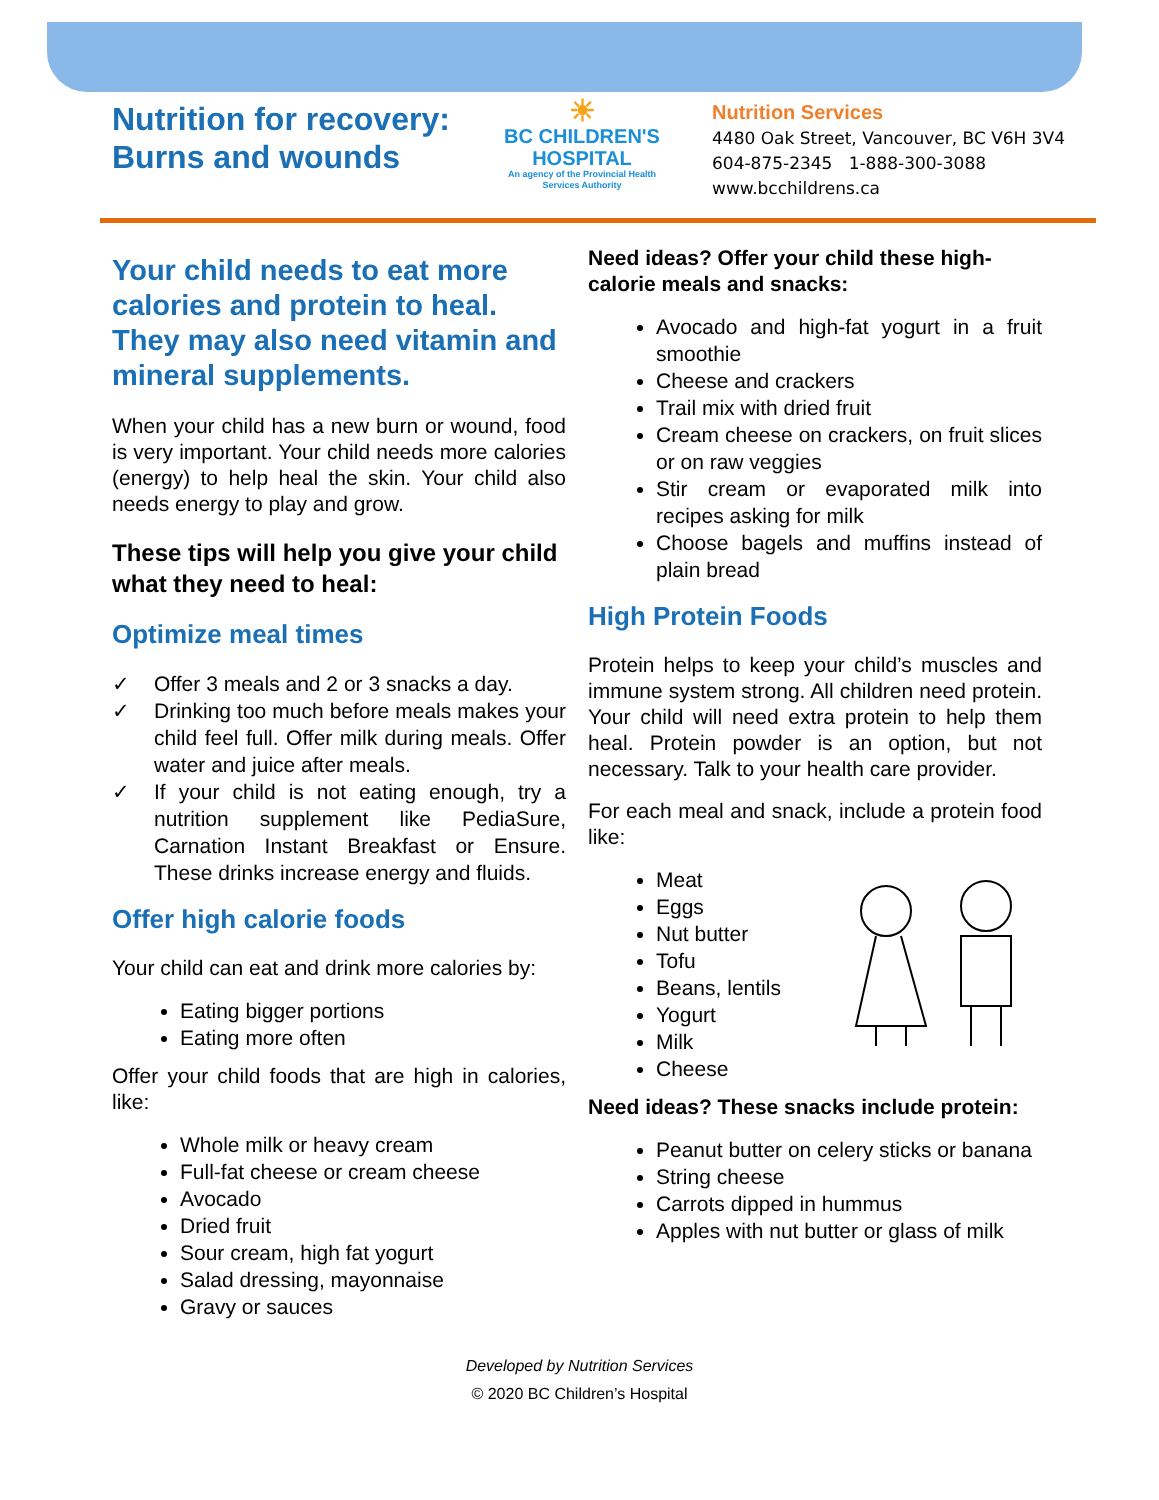Nutrition for recovery:
Burns and wounds
☀
BC CHILDREN'S
HOSPITAL
An agency of the Provincial Health Services Authority
Nutrition Services
4480 Oak Street, Vancouver, BC V6H 3V4
604-875-2345 1-888-300-3088
www.bcchildrens.ca
Your child needs to eat more calories and protein to heal. They may also need vitamin and mineral supplements.
When your child has a new burn or wound, food is very important. Your child needs more calories (energy) to help heal the skin. Your child also needs energy to play and grow.
These tips will help you give your child what they need to heal:
Optimize meal times
✓ Offer 3 meals and 2 or 3 snacks a day.
✓ Drinking too much before meals makes your child feel full. Offer milk during meals. Offer water and juice after meals.
✓ If your child is not eating enough, try a nutrition supplement like PediaSure, Carnation Instant Breakfast or Ensure. These drinks increase energy and fluids.
Offer high calorie foods
Your child can eat and drink more calories by:
Eating bigger portions
Eating more often
Offer your child foods that are high in calories, like:
Whole milk or heavy cream
Full-fat cheese or cream cheese
Avocado
Dried fruit
Sour cream, high fat yogurt
Salad dressing, mayonnaise
Gravy or sauces
Need ideas? Offer your child these high-calorie meals and snacks:
Avocado and high-fat yogurt in a fruit smoothie
Cheese and crackers
Trail mix with dried fruit
Cream cheese on crackers, on fruit slices or on raw veggies
Stir cream or evaporated milk into recipes asking for milk
Choose bagels and muffins instead of plain bread
High Protein Foods
Protein helps to keep your child’s muscles and immune system strong. All children need protein. Your child will need extra protein to help them heal. Protein powder is an option, but not necessary. Talk to your health care provider.
For each meal and snack, include a protein food like:
Meat
Eggs
Nut butter
Tofu
Beans, lentils
Yogurt
Milk
Cheese
Need ideas? These snacks include protein:
Peanut butter on celery sticks or banana
String cheese
Carrots dipped in hummus
Apples with nut butter or glass of milk
Developed by Nutrition Services
© 2020 BC Children’s Hospital